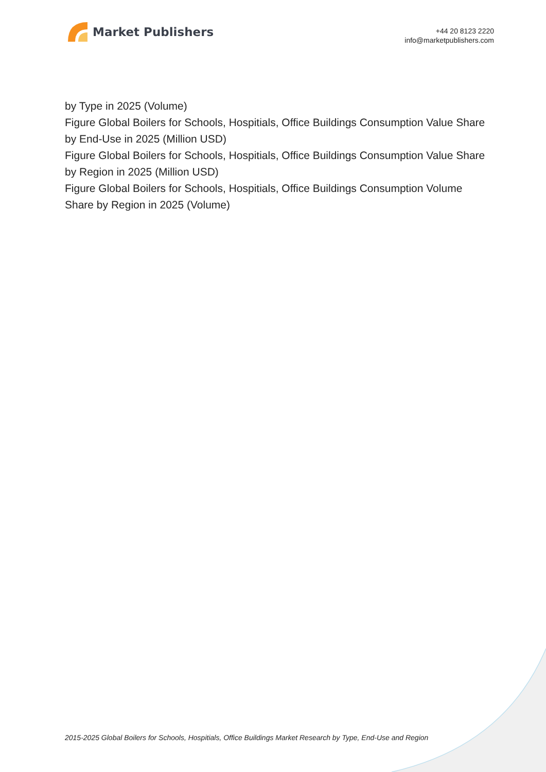Market Publishers
+44 20 8123 2220
info@marketpublishers.com
by Type in 2025 (Volume)
Figure Global Boilers for Schools, Hospitials, Office Buildings Consumption Value Share by End-Use in 2025 (Million USD)
Figure Global Boilers for Schools, Hospitials, Office Buildings Consumption Value Share by Region in 2025 (Million USD)
Figure Global Boilers for Schools, Hospitials, Office Buildings Consumption Volume Share by Region in 2025 (Volume)
2015-2025 Global Boilers for Schools, Hospitials, Office Buildings Market Research by Type, End-Use and Region